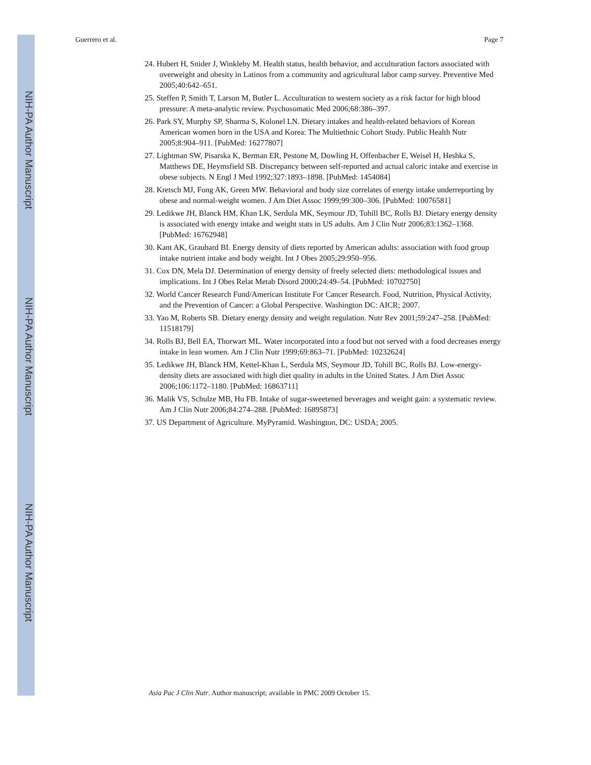NIH-PA Author Manuscript
NIH-PA Author Manuscript
NIH-PA Author Manuscript
Guerrero et al. Page 7
24. Hubert H, Snider J, Winkleby M. Health status, health behavior, and acculturation factors associated with overweight and obesity in Latinos from a community and agricultural labor camp survey. Preventive Med 2005;40:642–651.
25. Steffen P, Smith T, Larson M, Butler L. Acculturation to western society as a risk factor for high blood pressure: A meta-analytic review. Psychosomatic Med 2006;68:386–397.
26. Park SY, Murphy SP, Sharma S, Kolonel LN. Dietary intakes and health-related behaviors of Korean American women born in the USA and Korea: The Multiethnic Cohort Study. Public Health Nutr 2005;8:904–911. [PubMed: 16277807]
27. Lightman SW, Pisarska K, Berman ER, Pestone M, Dowling H, Offenbacher E, Weisel H, Heshka S, Matthews DE, Heymsfield SB. Discrepancy between self-reported and actual caloric intake and exercise in obese subjects. N Engl J Med 1992;327:1893–1898. [PubMed: 1454084]
28. Kretsch MJ, Fong AK, Green MW. Behavioral and body size correlates of energy intake underreporting by obese and normal-weight women. J Am Diet Assoc 1999;99:300–306. [PubMed: 10076581]
29. Ledikwe JH, Blanck HM, Khan LK, Serdula MK, Seymour JD, Tohill BC, Rolls BJ. Dietary energy density is associated with energy intake and weight stats in US adults. Am J Clin Nutr 2006;83:1362–1368. [PubMed: 16762948]
30. Kant AK, Graubard BI. Energy density of diets reported by American adults: association with food group intake nutrient intake and body weight. Int J Obes 2005;29:950–956.
31. Cox DN, Mela DJ. Determination of energy density of freely selected diets: methodological issues and implications. Int J Obes Relat Metab Disord 2000;24:49–54. [PubMed: 10702750]
32. World Cancer Research Fund/American Institute For Cancer Research. Food, Nutrition, Physical Activity, and the Prevention of Cancer: a Global Perspective. Washington DC: AICR; 2007.
33. Yao M, Roberts SB. Dietary energy density and weight regulation. Nutr Rev 2001;59:247–258. [PubMed: 11518179]
34. Rolls BJ, Bell EA, Thorwart ML. Water incorporated into a food but not served with a food decreases energy intake in lean women. Am J Clin Nutr 1999;69:863–71. [PubMed: 10232624]
35. Ledikwe JH, Blanck HM, Kettel-Khan L, Serdula MS, Seymour JD, Tohill BC, Rolls BJ. Low-energy-density diets are associated with high diet quality in adults in the United States. J Am Diet Assoc 2006;106:1172–1180. [PubMed: 16863711]
36. Malik VS, Schulze MB, Hu FB. Intake of sugar-sweetened beverages and weight gain: a systematic review. Am J Clin Nutr 2006;84:274–288. [PubMed: 16895873]
37. US Department of Agriculture. MyPyramid. Washington, DC: USDA; 2005.
Asia Pac J Clin Nutr. Author manuscript; available in PMC 2009 October 15.